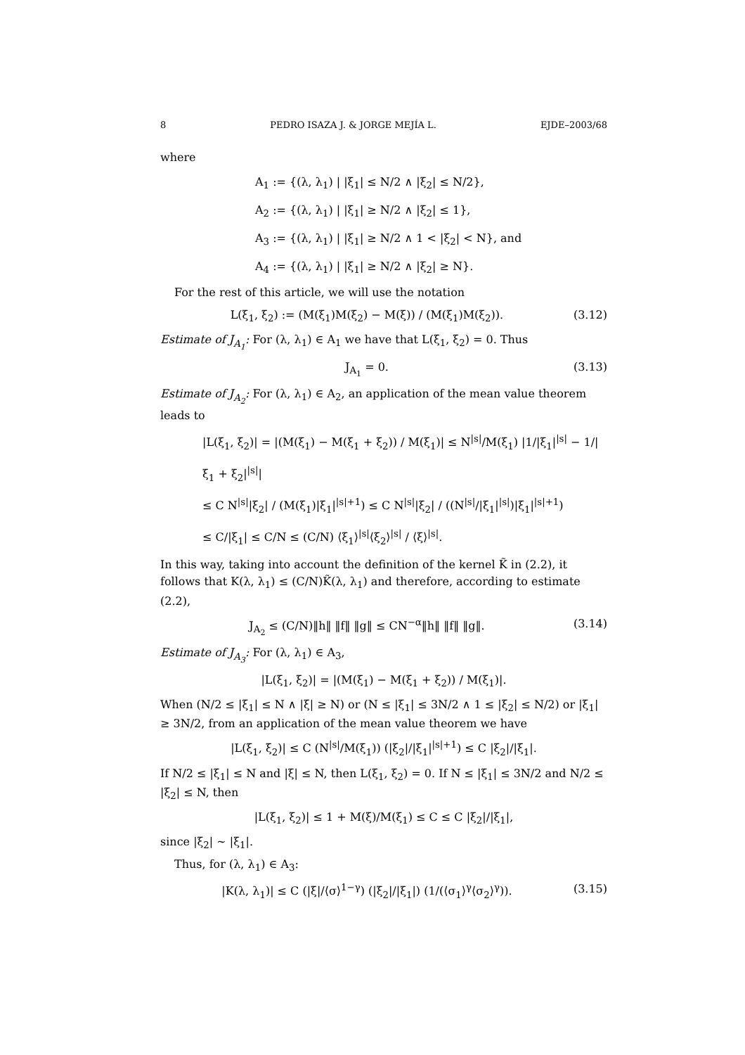8 PEDRO ISAZA J. & JORGE MEJÍA L. EJDE–2003/68
where
A<sub>1</sub> := {(λ, λ<sub>1</sub>) | |ξ<sub>1</sub>| ≤ N/2 ∧ |ξ<sub>2</sub>| ≤ N/2},
A<sub>2</sub> := {(λ, λ<sub>1</sub>) | |ξ<sub>1</sub>| ≥ N/2 ∧ |ξ<sub>2</sub>| ≤ 1},
A<sub>3</sub> := {(λ, λ<sub>1</sub>) | |ξ<sub>1</sub>| ≥ N/2 ∧ 1 < |ξ<sub>2</sub>| < N}, and
A<sub>4</sub> := {(λ, λ<sub>1</sub>) | |ξ<sub>1</sub>| ≥ N/2 ∧ |ξ<sub>2</sub>| ≥ N}.
For the rest of this article, we will use the notation
L(ξ<sub>1</sub>, ξ<sub>2</sub>) := (M(ξ<sub>1</sub>)M(ξ<sub>2</sub>) − M(ξ)) / (M(ξ<sub>1</sub>)M(ξ<sub>2</sub>)). (3.12)
Estimate of J<sub>A<sub>1</sub></sub>: For (λ, λ<sub>1</sub>) ∈ A<sub>1</sub> we have that L(ξ<sub>1</sub>, ξ<sub>2</sub>) = 0. Thus
J<sub>A<sub>1</sub></sub> = 0. (3.13)
Estimate of J<sub>A<sub>2</sub></sub>: For (λ, λ<sub>1</sub>) ∈ A<sub>2</sub>, an application of the mean value theorem leads to
|L(ξ<sub>1</sub>, ξ<sub>2</sub>)| = |(M(ξ<sub>1</sub>) − M(ξ<sub>1</sub> + ξ<sub>2</sub>)) / M(ξ<sub>1</sub>)| ≤ N<sup>|s|</sup>/M(ξ<sub>1</sub>) |1/|ξ<sub>1</sub>|<sup>|s|</sup> − 1/|ξ<sub>1</sub> + ξ<sub>2</sub>|<sup>|s|</sup>|
≤ C N<sup>|s|</sup>|ξ<sub>2</sub>| / (M(ξ<sub>1</sub>)|ξ<sub>1</sub>|<sup>|s|+1</sup>) ≤ C N<sup>|s|</sup>|ξ<sub>2</sub>| / ((N<sup>|s|</sup>/|ξ<sub>1</sub>|<sup>|s|</sup>)|ξ<sub>1</sub>|<sup>|s|+1</sup>)
≤ C/|ξ<sub>1</sub>| ≤ C/N ≤ (C/N) ⟨ξ<sub>1</sub>⟩<sup>|s|</sup>⟨ξ<sub>2</sub>⟩<sup>|s|</sup> / ⟨ξ⟩<sup>|s|</sup>.
In this way, taking into account the definition of the kernel K̃ in (2.2), it follows that K(λ, λ<sub>1</sub>) ≤ (C/N)K̃(λ, λ<sub>1</sub>) and therefore, according to estimate (2.2),
J<sub>A<sub>2</sub></sub> ≤ (C/N)‖h‖ ‖f‖ ‖g‖ ≤ CN<sup>−α</sup>‖h‖ ‖f‖ ‖g‖. (3.14)
Estimate of J<sub>A<sub>3</sub></sub>: For (λ, λ<sub>1</sub>) ∈ A<sub>3</sub>,
|L(ξ<sub>1</sub>, ξ<sub>2</sub>)| = |(M(ξ<sub>1</sub>) − M(ξ<sub>1</sub> + ξ<sub>2</sub>)) / M(ξ<sub>1</sub>)|.
When (N/2 ≤ |ξ<sub>1</sub>| ≤ N ∧ |ξ| ≥ N) or (N ≤ |ξ<sub>1</sub>| ≤ 3N/2 ∧ 1 ≤ |ξ<sub>2</sub>| ≤ N/2) or |ξ<sub>1</sub>| ≥ 3N/2, from an application of the mean value theorem we have
|L(ξ<sub>1</sub>, ξ<sub>2</sub>)| ≤ C (N<sup>|s|</sup>/M(ξ<sub>1</sub>)) (|ξ<sub>2</sub>|/|ξ<sub>1</sub>|<sup>|s|+1</sup>) ≤ C |ξ<sub>2</sub>|/|ξ<sub>1</sub>|.
If N/2 ≤ |ξ<sub>1</sub>| ≤ N and |ξ| ≤ N, then L(ξ<sub>1</sub>, ξ<sub>2</sub>) = 0. If N ≤ |ξ<sub>1</sub>| ≤ 3N/2 and N/2 ≤ |ξ<sub>2</sub>| ≤ N, then
|L(ξ<sub>1</sub>, ξ<sub>2</sub>)| ≤ 1 + M(ξ)/M(ξ<sub>1</sub>) ≤ C ≤ C |ξ<sub>2</sub>|/|ξ<sub>1</sub>|,
since |ξ<sub>2</sub>| ∼ |ξ<sub>1</sub>|.
Thus, for (λ, λ<sub>1</sub>) ∈ A<sub>3</sub>:
|K(λ, λ<sub>1</sub>)| ≤ C (|ξ|/⟨σ⟩<sup>1−γ</sup>) (|ξ<sub>2</sub>|/|ξ<sub>1</sub>|) (1/(⟨σ<sub>1</sub>⟩<sup>γ</sup>⟨σ<sub>2</sub>⟩<sup>γ</sup>)). (3.15)